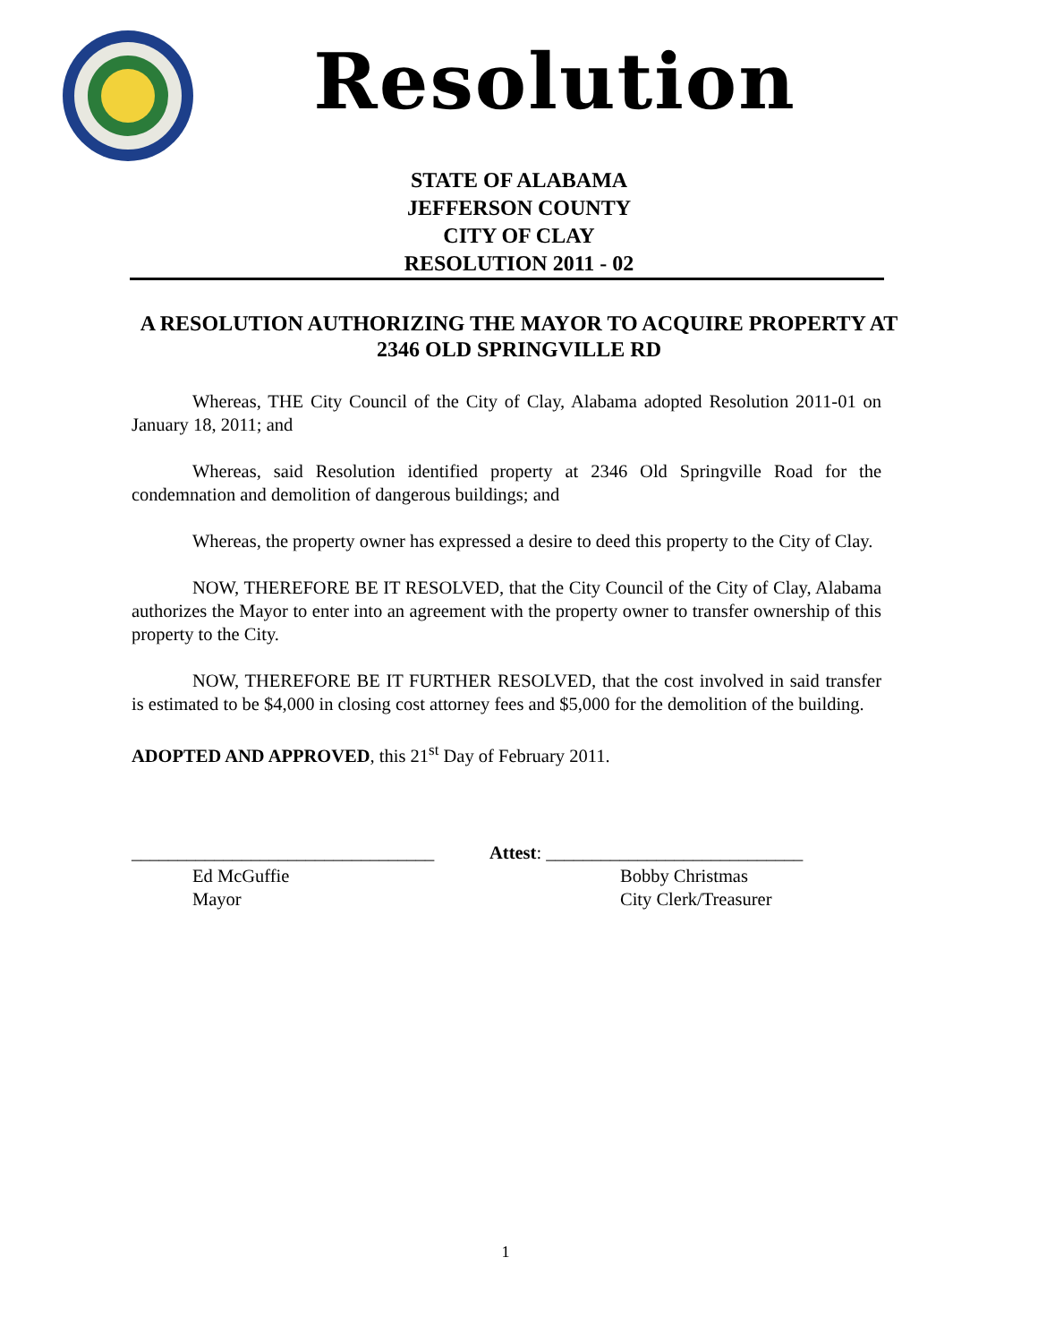Resolution
STATE OF ALABAMA
JEFFERSON COUNTY
CITY OF CLAY
RESOLUTION 2011 - 02
A RESOLUTION AUTHORIZING THE MAYOR TO ACQUIRE PROPERTY AT 2346 OLD SPRINGVILLE RD
Whereas, THE City Council of the City of Clay, Alabama adopted Resolution 2011-01 on January 18, 2011; and
Whereas, said Resolution identified property at 2346 Old Springville Road for the condemnation and demolition of dangerous buildings; and
Whereas, the property owner has expressed a desire to deed this property to the City of Clay.
NOW, THEREFORE BE IT RESOLVED, that the City Council of the City of Clay, Alabama authorizes the Mayor to enter into an agreement with the property owner to transfer ownership of this property to the City.
NOW, THEREFORE BE IT FURTHER RESOLVED, that the cost involved in said transfer is estimated to be $4,000 in closing cost attorney fees and $5,000 for the demolition of the building.
ADOPTED AND APPROVED, this 21<sup>st</sup> Day of February 2011.
_________________________________
Attest: ____________________________
Ed McGuffie
Mayor
Bobby Christmas
City Clerk/Treasurer
1